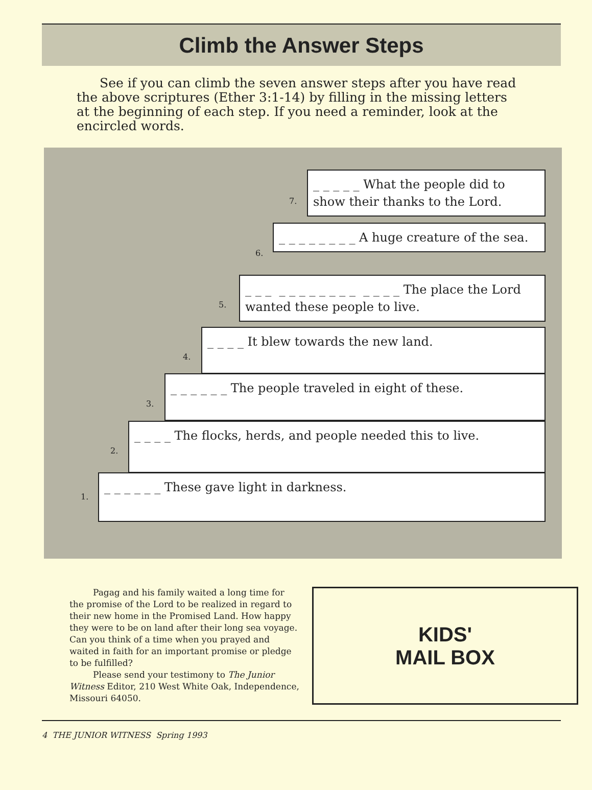Climb the Answer Steps
See if you can climb the seven answer steps after you have read the above scriptures (Ether 3:1-14) by filling in the missing letters at the beginning of each step. If you need a reminder, look at the encircled words.
7.
_ _ _ _ _ What the people did to show their thanks to the Lord.
6.
_ _ _ _ _ _ _ _ A huge creature of the sea.
5.
_ _ _ _ _ _ _ _ _ _ _ _ _ _ _ The place the Lord wanted these people to live.
4.
_ _ _ _ It blew towards the new land.
3.
_ _ _ _ _ _ The people traveled in eight of these.
2.
_ _ _ _ The flocks, herds, and people needed this to live.
1.
_ _ _ _ _ _ These gave light in darkness.
Pagag and his family waited a long time for the promise of the Lord to be realized in regard to their new home in the Promised Land. How happy they were to be on land after their long sea voyage. Can you think of a time when you prayed and waited in faith for an important promise or pledge to be fulfilled?
Please send your testimony to The Junior Witness Editor, 210 West White Oak, Independence, Missouri 64050.
KIDS'
MAIL BOX
4 THE JUNIOR WITNESS Spring 1993